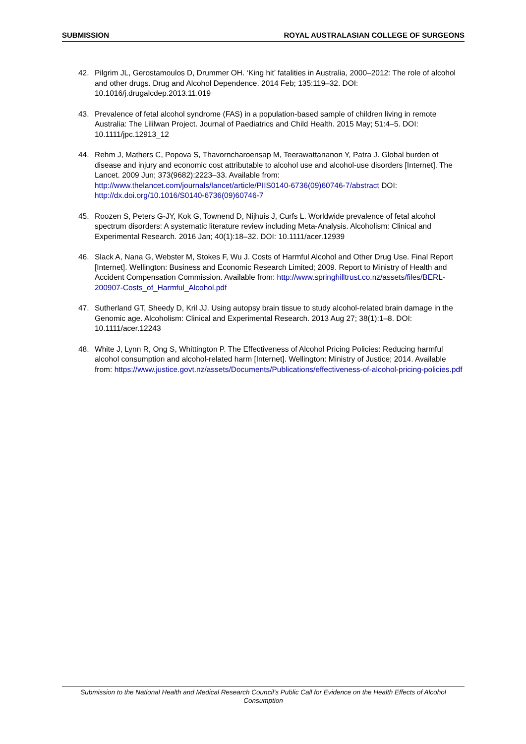SUBMISSION ROYAL AUSTRALASIAN COLLEGE OF SURGEONS
42. Pilgrim JL, Gerostamoulos D, Drummer OH. ‘King hit’ fatalities in Australia, 2000–2012: The role of alcohol and other drugs. Drug and Alcohol Dependence. 2014 Feb; 135:119–32. DOI: 10.1016/j.drugalcdep.2013.11.019
43. Prevalence of fetal alcohol syndrome (FAS) in a population-based sample of children living in remote Australia: The Lililwan Project. Journal of Paediatrics and Child Health. 2015 May; 51:4–5. DOI: 10.1111/jpc.12913_12
44. Rehm J, Mathers C, Popova S, Thavorncharoensap M, Teerawattananon Y, Patra J. Global burden of disease and injury and economic cost attributable to alcohol use and alcohol-use disorders [Internet]. The Lancet. 2009 Jun; 373(9682):2223–33. Available from: http://www.thelancet.com/journals/lancet/article/PIIS0140-6736(09)60746-7/abstract DOI: http://dx.doi.org/10.1016/S0140-6736(09)60746-7
45. Roozen S, Peters G-JY, Kok G, Townend D, Nijhuis J, Curfs L. Worldwide prevalence of fetal alcohol spectrum disorders: A systematic literature review including Meta-Analysis. Alcoholism: Clinical and Experimental Research. 2016 Jan; 40(1):18–32. DOI: 10.1111/acer.12939
46. Slack A, Nana G, Webster M, Stokes F, Wu J. Costs of Harmful Alcohol and Other Drug Use. Final Report [Internet]. Wellington: Business and Economic Research Limited; 2009. Report to Ministry of Health and Accident Compensation Commission. Available from: http://www.springhilltrust.co.nz/assets/files/BERL-200907-Costs_of_Harmful_Alcohol.pdf
47. Sutherland GT, Sheedy D, Kril JJ. Using autopsy brain tissue to study alcohol-related brain damage in the Genomic age. Alcoholism: Clinical and Experimental Research. 2013 Aug 27; 38(1):1–8. DOI: 10.1111/acer.12243
48. White J, Lynn R, Ong S, Whittington P. The Effectiveness of Alcohol Pricing Policies: Reducing harmful alcohol consumption and alcohol-related harm [Internet]. Wellington: Ministry of Justice; 2014. Available from: https://www.justice.govt.nz/assets/Documents/Publications/effectiveness-of-alcohol-pricing-policies.pdf
Submission to the National Health and Medical Research Council’s Public Call for Evidence on the Health Effects of Alcohol Consumption